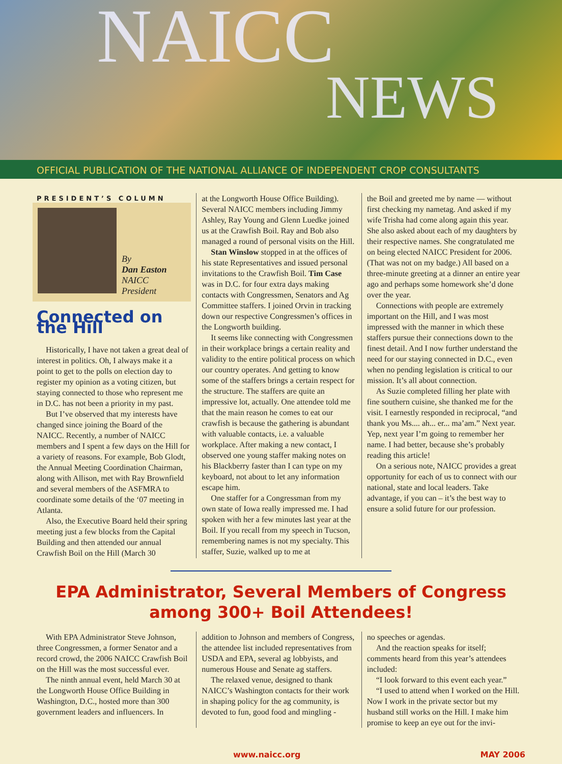NAICC
NEWS
OFFICIAL PUBLICATION OF THE NATIONAL ALLIANCE OF INDEPENDENT CROP CONSULTANTS
PRESIDENT’S COLUMN
By
Dan Easton
NAICC
President
Connected on the Hill
Historically, I have not taken a great deal of interest in politics. Oh, I always make it a point to get to the polls on election day to register my opinion as a voting citizen, but staying connected to those who represent me in D.C. has not been a priority in my past.
But I’ve observed that my interests have changed since joining the Board of the NAICC. Recently, a number of NAICC members and I spent a few days on the Hill for a variety of reasons. For example, Bob Glodt, the Annual Meeting Coordination Chairman, along with Allison, met with Ray Brownfield and several members of the ASFMRA to coordinate some details of the ‘07 meeting in Atlanta.
Also, the Executive Board held their spring meeting just a few blocks from the Capital Building and then attended our annual Crawfish Boil on the Hill (March 30
at the Longworth House Office Building). Several NAICC members including Jimmy Ashley, Ray Young and Glenn Luedke joined us at the Crawfish Boil. Ray and Bob also managed a round of personal visits on the Hill.
Stan Winslow stopped in at the offices of his state Representatives and issued personal invitations to the Crawfish Boil. Tim Case was in D.C. for four extra days making contacts with Congressmen, Senators and Ag Committee staffers. I joined Orvin in tracking down our respective Congressmen’s offices in the Longworth building.
It seems like connecting with Congressmen in their workplace brings a certain reality and validity to the entire political process on which our country operates. And getting to know some of the staffers brings a certain respect for the structure. The staffers are quite an impressive lot, actually. One attendee told me that the main reason he comes to eat our crawfish is because the gathering is abundant with valuable contacts, i.e. a valuable workplace. After making a new contact, I observed one young staffer making notes on his Blackberry faster than I can type on my keyboard, not about to let any information escape him.
One staffer for a Congressman from my own state of Iowa really impressed me. I had spoken with her a few minutes last year at the Boil. If you recall from my speech in Tucson, remembering names is not my specialty. This staffer, Suzie, walked up to me at
the Boil and greeted me by name — without first checking my nametag. And asked if my wife Trisha had come along again this year. She also asked about each of my daughters by their respective names. She congratulated me on being elected NAICC President for 2006. (That was not on my badge.) All based on a three-minute greeting at a dinner an entire year ago and perhaps some homework she’d done over the year.
Connections with people are extremely important on the Hill, and I was most impressed with the manner in which these staffers pursue their connections down to the finest detail. And I now further understand the need for our staying connected in D.C., even when no pending legislation is critical to our mission. It’s all about connection.
As Suzie completed filling her plate with fine southern cuisine, she thanked me for the visit. I earnestly responded in reciprocal, “and thank you Ms.... ah... er... ma’am.” Next year. Yep, next year I’m going to remember her name. I had better, because she’s probably reading this article!
On a serious note, NAICC provides a great opportunity for each of us to connect with our national, state and local leaders. Take advantage, if you can – it’s the best way to ensure a solid future for our profession.
EPA Administrator, Several Members of Congress
among 300+ Boil Attendees!
With EPA Administrator Steve Johnson, three Congressmen, a former Senator and a record crowd, the 2006 NAICC Crawfish Boil on the Hill was the most successful ever.
The ninth annual event, held March 30 at the Longworth House Office Building in Washington, D.C., hosted more than 300 government leaders and influencers. In
addition to Johnson and members of Congress, the attendee list included representatives from USDA and EPA, several ag lobbyists, and numerous House and Senate ag staffers.
The relaxed venue, designed to thank NAICC’s Washington contacts for their work in shaping policy for the ag community, is devoted to fun, good food and mingling -
no speeches or agendas.
And the reaction speaks for itself; comments heard from this year’s attendees included:
“I look forward to this event each year.”
“I used to attend when I worked on the Hill. Now I work in the private sector but my husband still works on the Hill. I make him promise to keep an eye out for the invi-
www.naicc.org MAY 2006